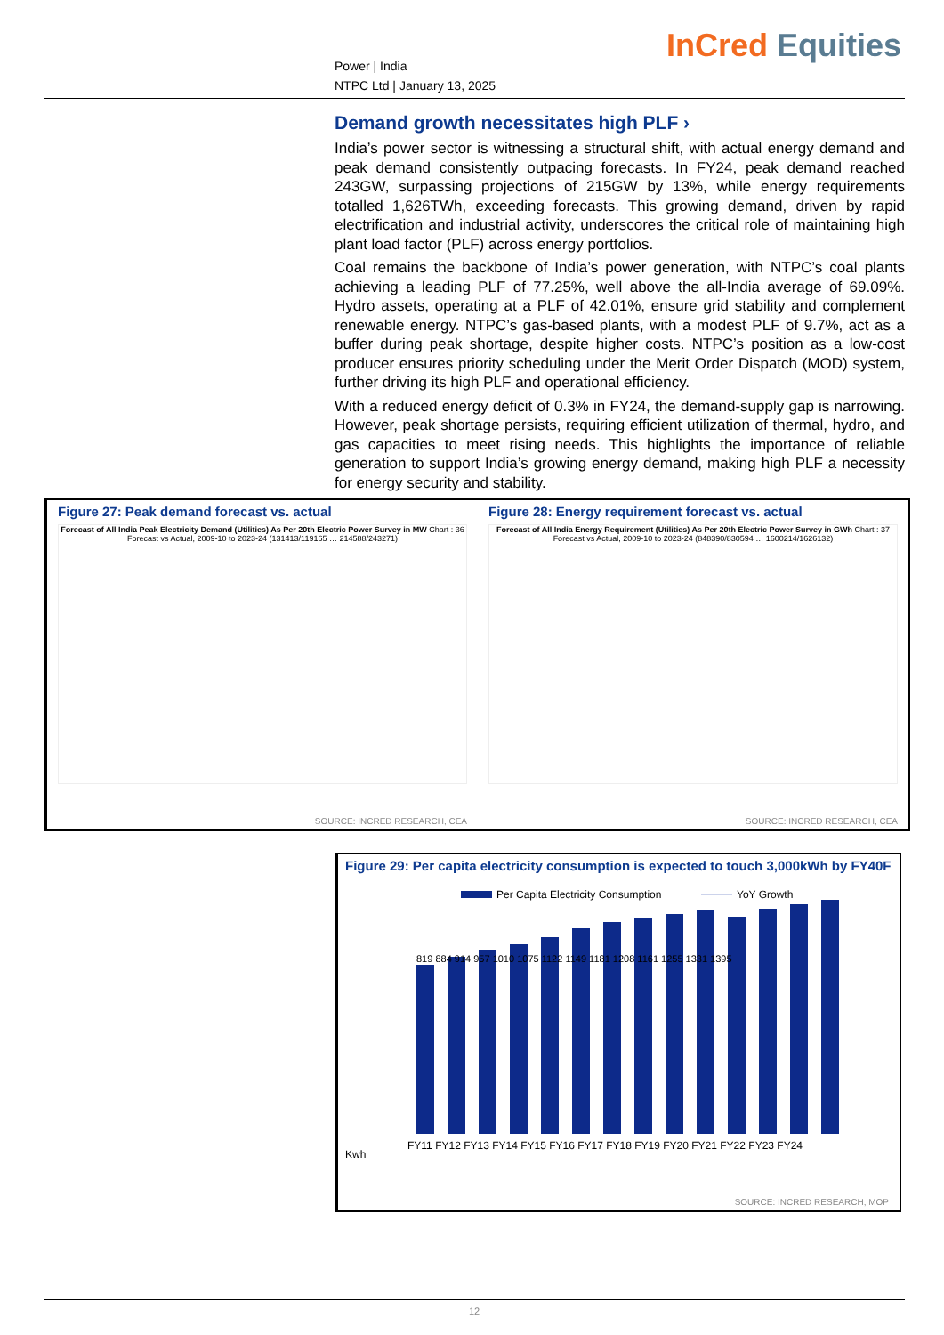Power | India
NTPC Ltd | January 13, 2025
InCred Equities
Demand growth necessitates high PLF ›
India’s power sector is witnessing a structural shift, with actual energy demand and peak demand consistently outpacing forecasts. In FY24, peak demand reached 243GW, surpassing projections of 215GW by 13%, while energy requirements totalled 1,626TWh, exceeding forecasts. This growing demand, driven by rapid electrification and industrial activity, underscores the critical role of maintaining high plant load factor (PLF) across energy portfolios.
Coal remains the backbone of India’s power generation, with NTPC’s coal plants achieving a leading PLF of 77.25%, well above the all-India average of 69.09%. Hydro assets, operating at a PLF of 42.01%, ensure grid stability and complement renewable energy. NTPC’s gas-based plants, with a modest PLF of 9.7%, act as a buffer during peak shortage, despite higher costs. NTPC’s position as a low-cost producer ensures priority scheduling under the Merit Order Dispatch (MOD) system, further driving its high PLF and operational efficiency.
With a reduced energy deficit of 0.3% in FY24, the demand-supply gap is narrowing. However, peak shortage persists, requiring efficient utilization of thermal, hydro, and gas capacities to meet rising needs. This highlights the importance of reliable generation to support India’s growing energy demand, making high PLF a necessity for energy security and stability.
Figure 27: Peak demand forecast vs. actual
Forecast of All India Peak Electricity Demand (Utilities) As Per 20th Electric Power Survey in MW Chart : 36
Forecast vs Actual, 2009-10 to 2023-24 (131413/119165 … 214588/243271)
SOURCE: INCRED RESEARCH, CEA
Figure 28: Energy requirement forecast vs. actual
Forecast of All India Energy Requirement (Utilities) As Per 20th Electric Power Survey in GWh Chart : 37
Forecast vs Actual, 2009-10 to 2023-24 (848390/830594 … 1600214/1626132)
SOURCE: INCRED RESEARCH, CEA
Figure 29: Per capita electricity consumption is expected to touch 3,000kWh by FY40F
Per Capita Electricity Consumption
YoY Growth
Kwh
FY11 FY12 FY13 FY14 FY15 FY16 FY17 FY18 FY19 FY20 FY21 FY22 FY23 FY24
819 884 914 957 1010 1075 1122 1149 1181 1208 1161 1255 1331 1395
SOURCE: INCRED RESEARCH, MOP
12